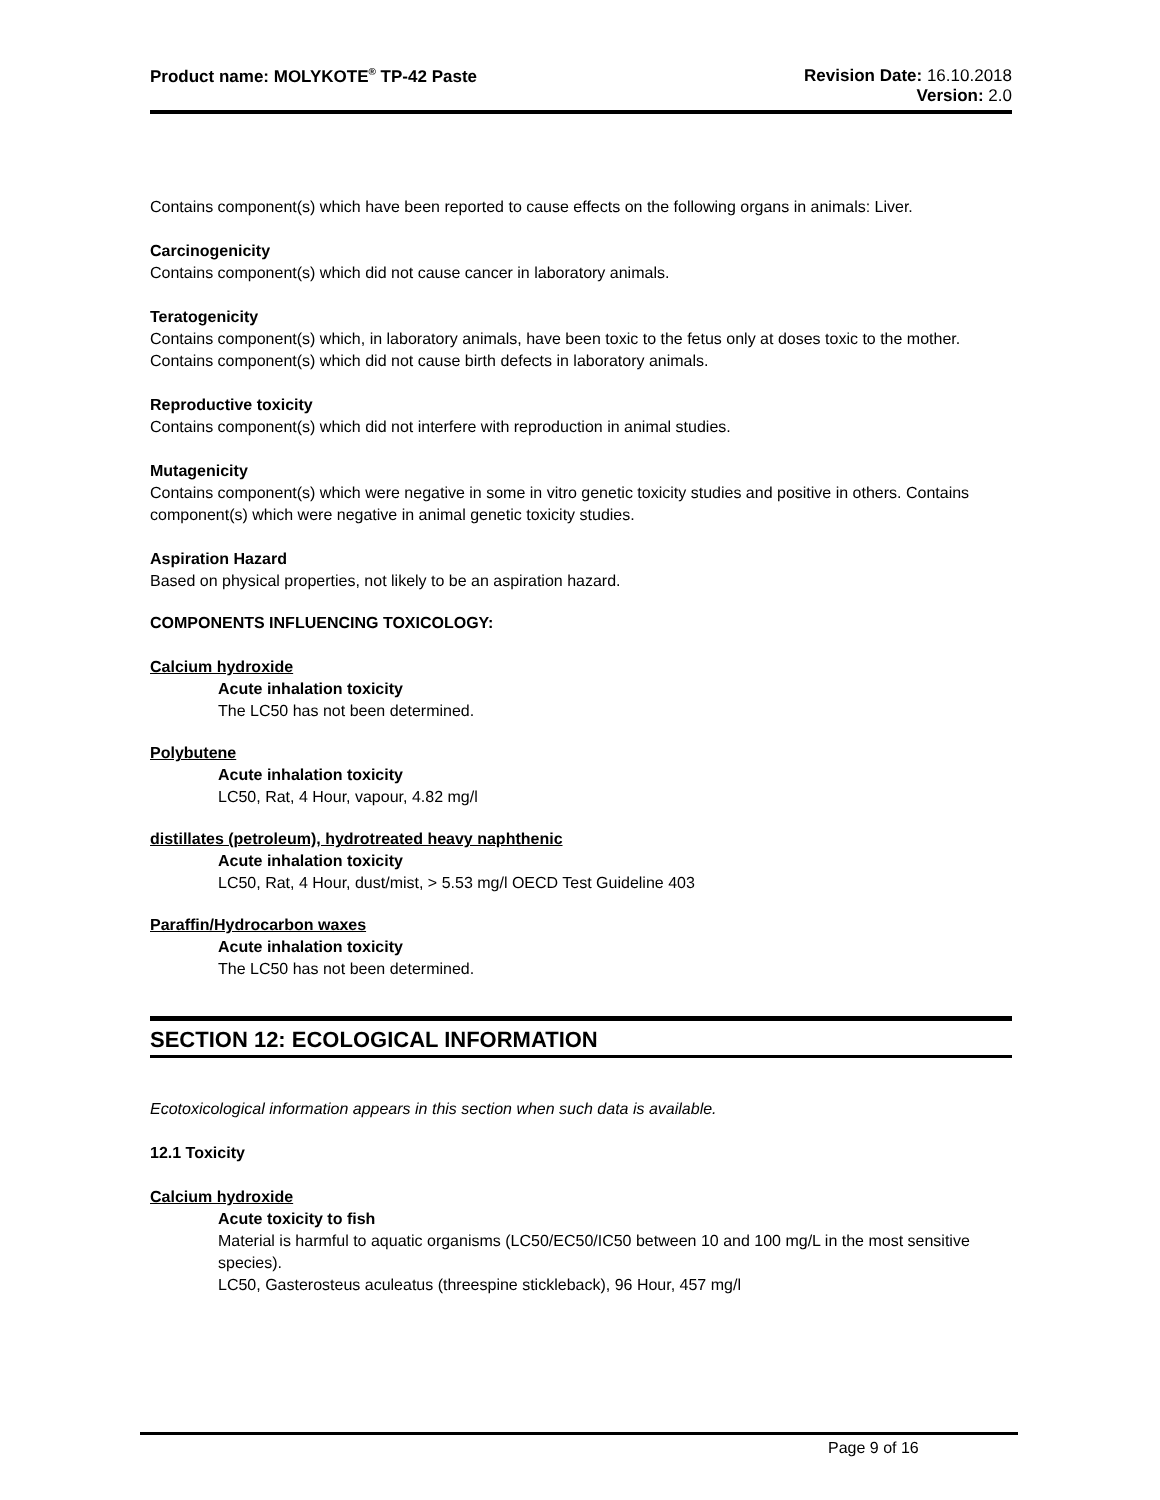Product name: MOLYKOTE<sup>®</sup> TP-42 Paste
Revision Date: 16.10.2018
Version: 2.0
Contains component(s) which have been reported to cause effects on the following organs in animals: Liver.
Carcinogenicity
Contains component(s) which did not cause cancer in laboratory animals.
Teratogenicity
Contains component(s) which, in laboratory animals, have been toxic to the fetus only at doses toxic to the mother. Contains component(s) which did not cause birth defects in laboratory animals.
Reproductive toxicity
Contains component(s) which did not interfere with reproduction in animal studies.
Mutagenicity
Contains component(s) which were negative in some in vitro genetic toxicity studies and positive in others. Contains component(s) which were negative in animal genetic toxicity studies.
Aspiration Hazard
Based on physical properties, not likely to be an aspiration hazard.
COMPONENTS INFLUENCING TOXICOLOGY:
Calcium hydroxide
Acute inhalation toxicity
The LC50 has not been determined.
Polybutene
Acute inhalation toxicity
LC50, Rat, 4 Hour, vapour, 4.82 mg/l
distillates (petroleum), hydrotreated heavy naphthenic
Acute inhalation toxicity
LC50, Rat, 4 Hour, dust/mist, > 5.53 mg/l OECD Test Guideline 403
Paraffin/Hydrocarbon waxes
Acute inhalation toxicity
The LC50 has not been determined.
SECTION 12: ECOLOGICAL INFORMATION
Ecotoxicological information appears in this section when such data is available.
12.1 Toxicity
Calcium hydroxide
Acute toxicity to fish
Material is harmful to aquatic organisms (LC50/EC50/IC50 between 10 and 100 mg/L in the most sensitive species).
LC50, Gasterosteus aculeatus (threespine stickleback), 96 Hour, 457 mg/l
Page 9 of 16